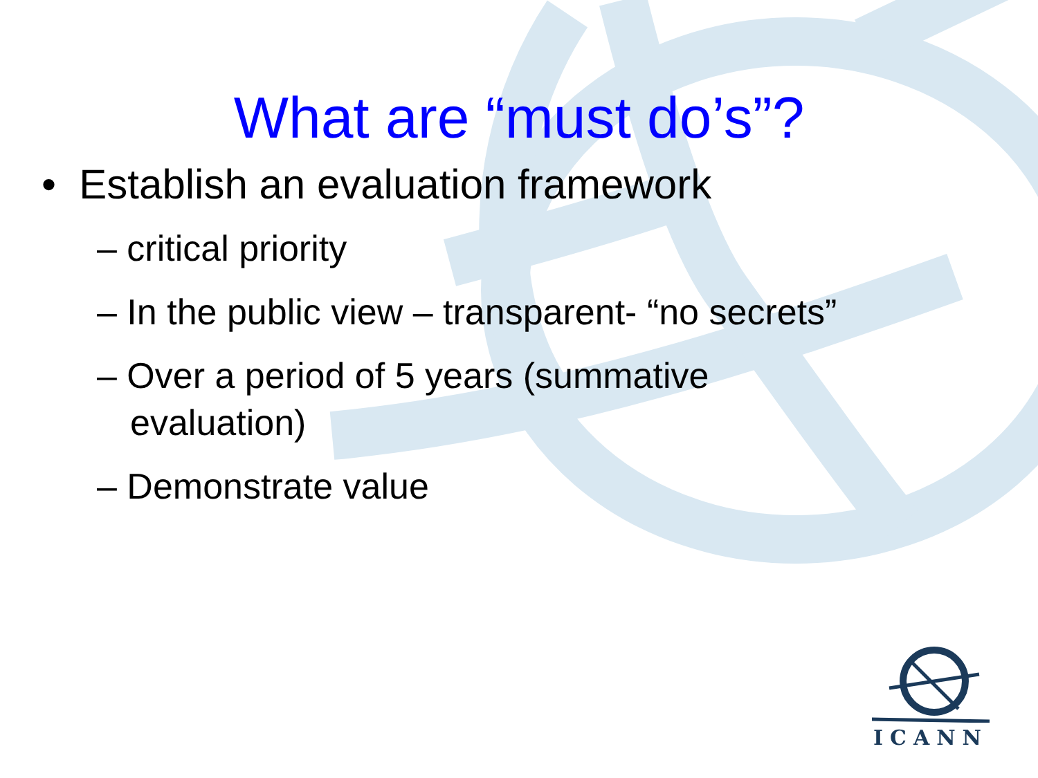What are “must do’s”?
• Establish an evaluation framework
– critical priority
– In the public view – transparent- “no secrets”
– Over a period of 5 years (summative evaluation)
– Demonstrate value
ICANN